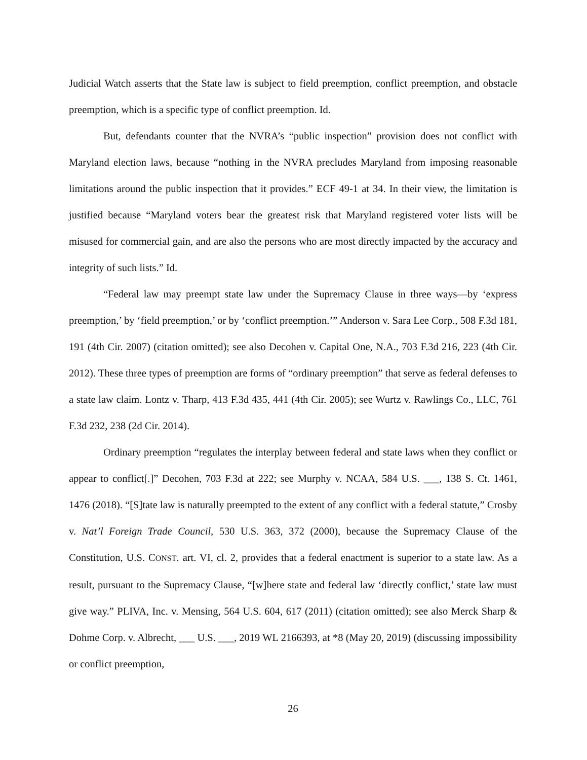Judicial Watch asserts that the State law is subject to field preemption, conflict preemption, and obstacle preemption, which is a specific type of conflict preemption. Id.
But, defendants counter that the NVRA’s “public inspection” provision does not conflict with Maryland election laws, because “nothing in the NVRA precludes Maryland from imposing reasonable limitations around the public inspection that it provides.” ECF 49-1 at 34. In their view, the limitation is justified because “Maryland voters bear the greatest risk that Maryland registered voter lists will be misused for commercial gain, and are also the persons who are most directly impacted by the accuracy and integrity of such lists.” Id.
“Federal law may preempt state law under the Supremacy Clause in three ways—by ‘express preemption,’ by ‘field preemption,’ or by ‘conflict preemption.’” Anderson v. Sara Lee Corp., 508 F.3d 181, 191 (4th Cir. 2007) (citation omitted); see also Decohen v. Capital One, N.A., 703 F.3d 216, 223 (4th Cir. 2012). These three types of preemption are forms of “ordinary preemption” that serve as federal defenses to a state law claim. Lontz v. Tharp, 413 F.3d 435, 441 (4th Cir. 2005); see Wurtz v. Rawlings Co., LLC, 761 F.3d 232, 238 (2d Cir. 2014).
Ordinary preemption “regulates the interplay between federal and state laws when they conflict or appear to conflict[.]” Decohen, 703 F.3d at 222; see Murphy v. NCAA, 584 U.S. ___, 138 S. Ct. 1461, 1476 (2018). “[S]tate law is naturally preempted to the extent of any conflict with a federal statute,” Crosby v. Nat’l Foreign Trade Council, 530 U.S. 363, 372 (2000), because the Supremacy Clause of the Constitution, U.S. CONST. art. VI, cl. 2, provides that a federal enactment is superior to a state law. As a result, pursuant to the Supremacy Clause, “[w]here state and federal law ‘directly conflict,’ state law must give way.” PLIVA, Inc. v. Mensing, 564 U.S. 604, 617 (2011) (citation omitted); see also Merck Sharp & Dohme Corp. v. Albrecht, ___ U.S. ___, 2019 WL 2166393, at *8 (May 20, 2019) (discussing impossibility or conflict preemption,
26